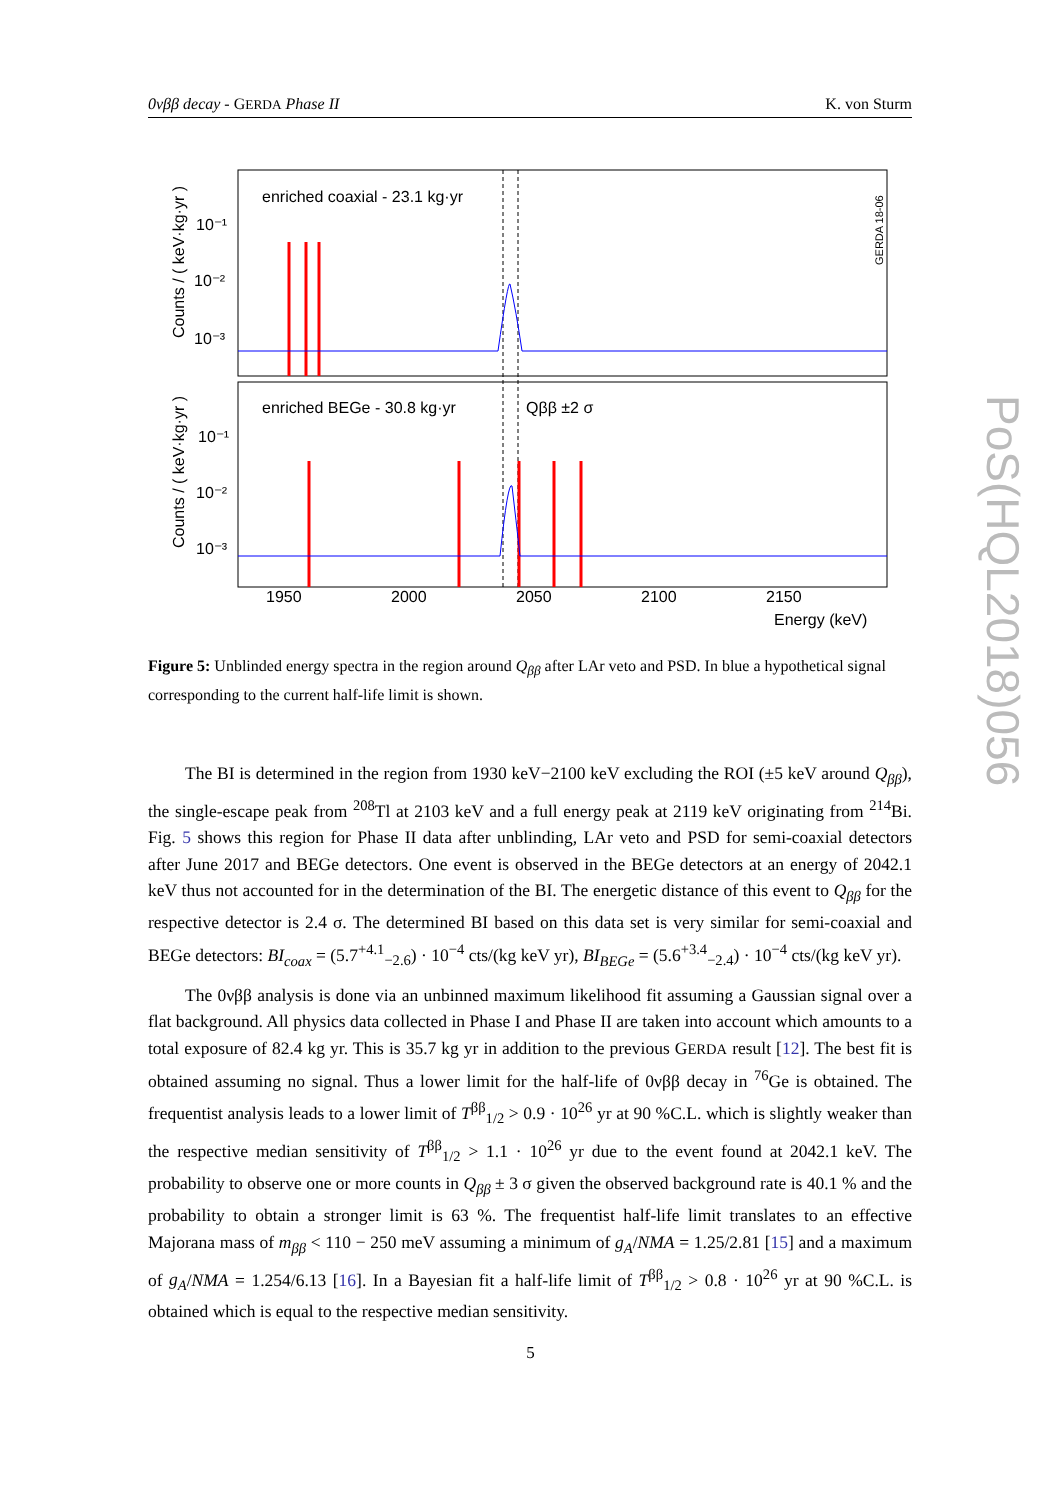0νββ decay - GERDA Phase II K. von Sturm
enriched coaxial - 23.1 kg·yr
enriched BEGe - 30.8 kg·yr
Qββ ±2 σ
GERDA 18-06
Counts / ( keV·kg·yr )
Counts / ( keV·kg·yr )
10⁻¹
10⁻²
10⁻³
10⁻¹
10⁻²
10⁻³
1950
2000
2050
2100
2150
Energy (keV)
Figure 5: Unblinded energy spectra in the region around Q<sub>ββ</sub> after LAr veto and PSD. In blue a hypothetical signal corresponding to the current half-life limit is shown.
The BI is determined in the region from 1930 keV−2100 keV excluding the ROI (±5 keV around Q<sub>ββ</sub>), the single-escape peak from <sup>208</sup>Tl at 2103 keV and a full energy peak at 2119 keV originating from <sup>214</sup>Bi. Fig. 5 shows this region for Phase II data after unblinding, LAr veto and PSD for semi-coaxial detectors after June 2017 and BEGe detectors. One event is observed in the BEGe detectors at an energy of 2042.1 keV thus not accounted for in the determination of the BI. The energetic distance of this event to Q<sub>ββ</sub> for the respective detector is 2.4 σ. The determined BI based on this data set is very similar for semi-coaxial and BEGe detectors: BI<sub>coax</sub> = (5.7<sup>+4.1</sup><sub>−2.6</sub>) · 10<sup>−4</sup> cts/(kg keV yr), BI<sub>BEGe</sub> = (5.6<sup>+3.4</sup><sub>−2.4</sub>) · 10<sup>−4</sup> cts/(kg keV yr).
The 0νββ analysis is done via an unbinned maximum likelihood fit assuming a Gaussian signal over a flat background. All physics data collected in Phase I and Phase II are taken into account which amounts to a total exposure of 82.4 kg yr. This is 35.7 kg yr in addition to the previous GERDA result [12]. The best fit is obtained assuming no signal. Thus a lower limit for the half-life of 0νββ decay in <sup>76</sup>Ge is obtained. The frequentist analysis leads to a lower limit of T<sup>ββ</sup><sub>1/2</sub> > 0.9 · 10<sup>26</sup> yr at 90 %C.L. which is slightly weaker than the respective median sensitivity of T<sup>ββ</sup><sub>1/2</sub> > 1.1 · 10<sup>26</sup> yr due to the event found at 2042.1 keV. The probability to observe one or more counts in Q<sub>ββ</sub> ± 3 σ given the observed background rate is 40.1 % and the probability to obtain a stronger limit is 63 %. The frequentist half-life limit translates to an effective Majorana mass of m<sub>ββ</sub> < 110 − 250 meV assuming a minimum of g<sub>A</sub>/NMA = 1.25/2.81 [15] and a maximum of g<sub>A</sub>/NMA = 1.254/6.13 [16]. In a Bayesian fit a half-life limit of T<sup>ββ</sup><sub>1/2</sub> > 0.8 · 10<sup>26</sup> yr at 90 %C.L. is obtained which is equal to the respective median sensitivity.
5
PoS(HQL2018)056